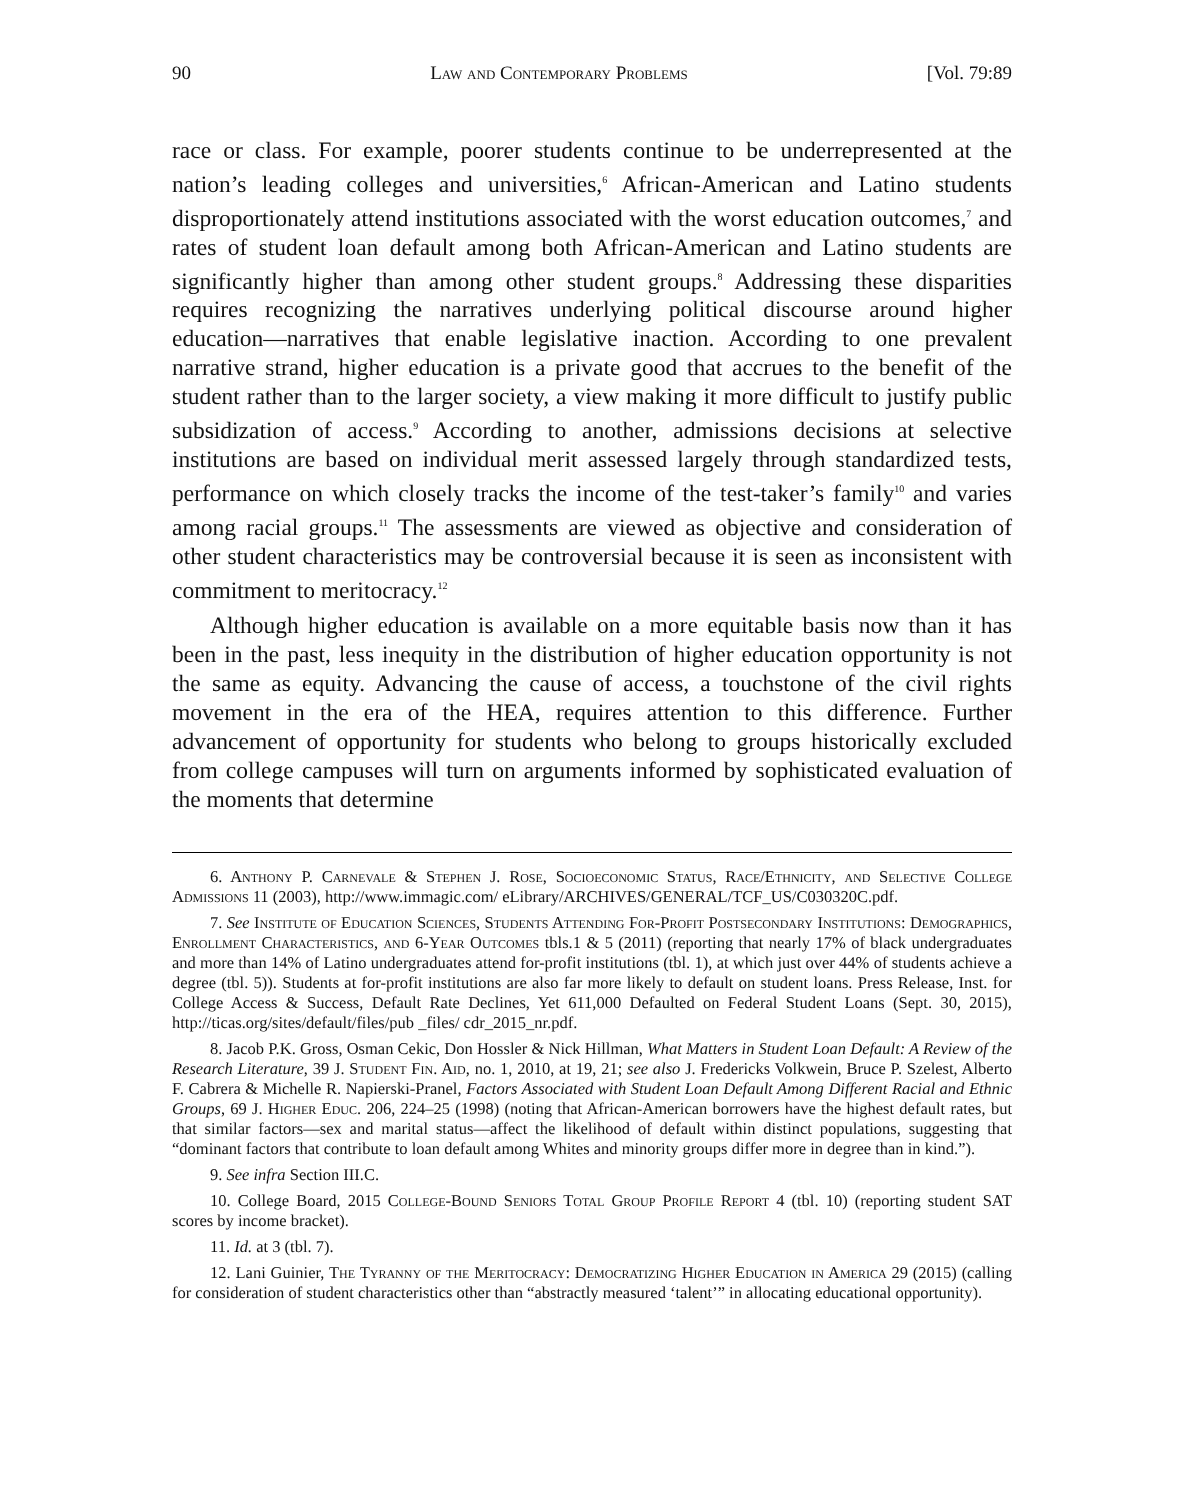90 Law and Contemporary Problems [Vol. 79:89
race or class. For example, poorer students continue to be underrepresented at the nation’s leading colleges and universities,<sup>6</sup> African-American and Latino students disproportionately attend institutions associated with the worst education outcomes,<sup>7</sup> and rates of student loan default among both African-American and Latino students are significantly higher than among other student groups.<sup>8</sup> Addressing these disparities requires recognizing the narratives underlying political discourse around higher education—narratives that enable legislative inaction. According to one prevalent narrative strand, higher education is a private good that accrues to the benefit of the student rather than to the larger society, a view making it more difficult to justify public subsidization of access.<sup>9</sup> According to another, admissions decisions at selective institutions are based on individual merit assessed largely through standardized tests, performance on which closely tracks the income of the test-taker’s family<sup>10</sup> and varies among racial groups.<sup>11</sup> The assessments are viewed as objective and consideration of other student characteristics may be controversial because it is seen as inconsistent with commitment to meritocracy.<sup>12</sup>
Although higher education is available on a more equitable basis now than it has been in the past, less inequity in the distribution of higher education opportunity is not the same as equity. Advancing the cause of access, a touchstone of the civil rights movement in the era of the HEA, requires attention to this difference. Further advancement of opportunity for students who belong to groups historically excluded from college campuses will turn on arguments informed by sophisticated evaluation of the moments that determine
6. Anthony P. Carnevale & Stephen J. Rose, Socioeconomic Status, Race/Ethnicity, and Selective College Admissions 11 (2003), http://www.immagic.com/ eLibrary/ARCHIVES/GENERAL/TCF_US/C030320C.pdf.
7. See Institute of Education Sciences, Students Attending For-Profit Postsecondary Institutions: Demographics, Enrollment Characteristics, and 6-Year Outcomes tbls.1 & 5 (2011) (reporting that nearly 17% of black undergraduates and more than 14% of Latino undergraduates attend for-profit institutions (tbl. 1), at which just over 44% of students achieve a degree (tbl. 5)). Students at for-profit institutions are also far more likely to default on student loans. Press Release, Inst. for College Access & Success, Default Rate Declines, Yet 611,000 Defaulted on Federal Student Loans (Sept. 30, 2015), http://ticas.org/sites/default/files/pub _files/ cdr_2015_nr.pdf.
8. Jacob P.K. Gross, Osman Cekic, Don Hossler & Nick Hillman, What Matters in Student Loan Default: A Review of the Research Literature, 39 J. Student Fin. Aid, no. 1, 2010, at 19, 21; see also J. Fredericks Volkwein, Bruce P. Szelest, Alberto F. Cabrera & Michelle R. Napierski-Pranel, Factors Associated with Student Loan Default Among Different Racial and Ethnic Groups, 69 J. Higher Educ. 206, 224–25 (1998) (noting that African-American borrowers have the highest default rates, but that similar factors—sex and marital status—affect the likelihood of default within distinct populations, suggesting that “dominant factors that contribute to loan default among Whites and minority groups differ more in degree than in kind.”).
9. See infra Section III.C.
10. College Board, 2015 College-Bound Seniors Total Group Profile Report 4 (tbl. 10) (reporting student SAT scores by income bracket).
11. Id. at 3 (tbl. 7).
12. Lani Guinier, The Tyranny of the Meritocracy: Democratizing Higher Education in America 29 (2015) (calling for consideration of student characteristics other than “abstractly measured ‘talent’” in allocating educational opportunity).